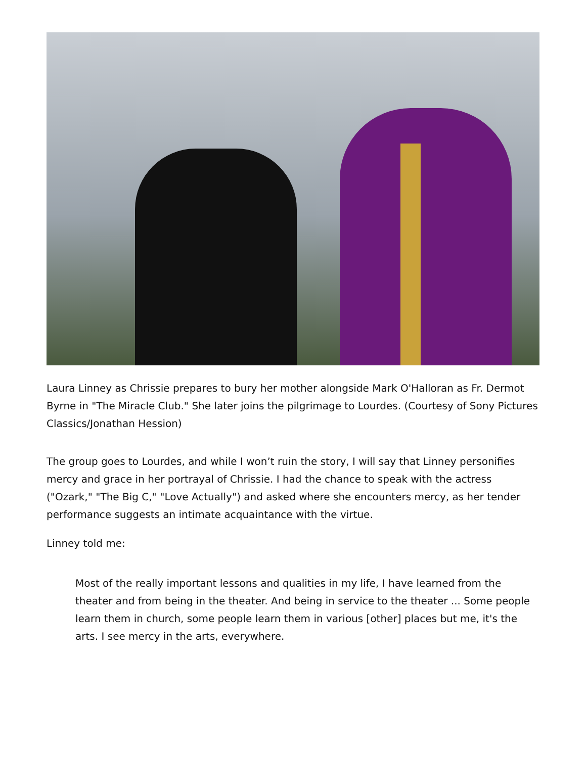Laura Linney as Chrissie prepares to bury her mother alongside Mark O'Halloran as Fr. Dermot Byrne in "The Miracle Club." She later joins the pilgrimage to Lourdes. (Courtesy of Sony Pictures Classics/Jonathan Hession)
The group goes to Lourdes, and while I won’t ruin the story, I will say that Linney personifies mercy and grace in her portrayal of Chrissie. I had the chance to speak with the actress ("Ozark," "The Big C," "Love Actually") and asked where she encounters mercy, as her tender performance suggests an intimate acquaintance with the virtue.
Linney told me:
Most of the really important lessons and qualities in my life, I have learned from the theater and from being in the theater. And being in service to the theater ... Some people learn them in church, some people learn them in various [other] places but me, it's the arts. I see mercy in the arts, everywhere.